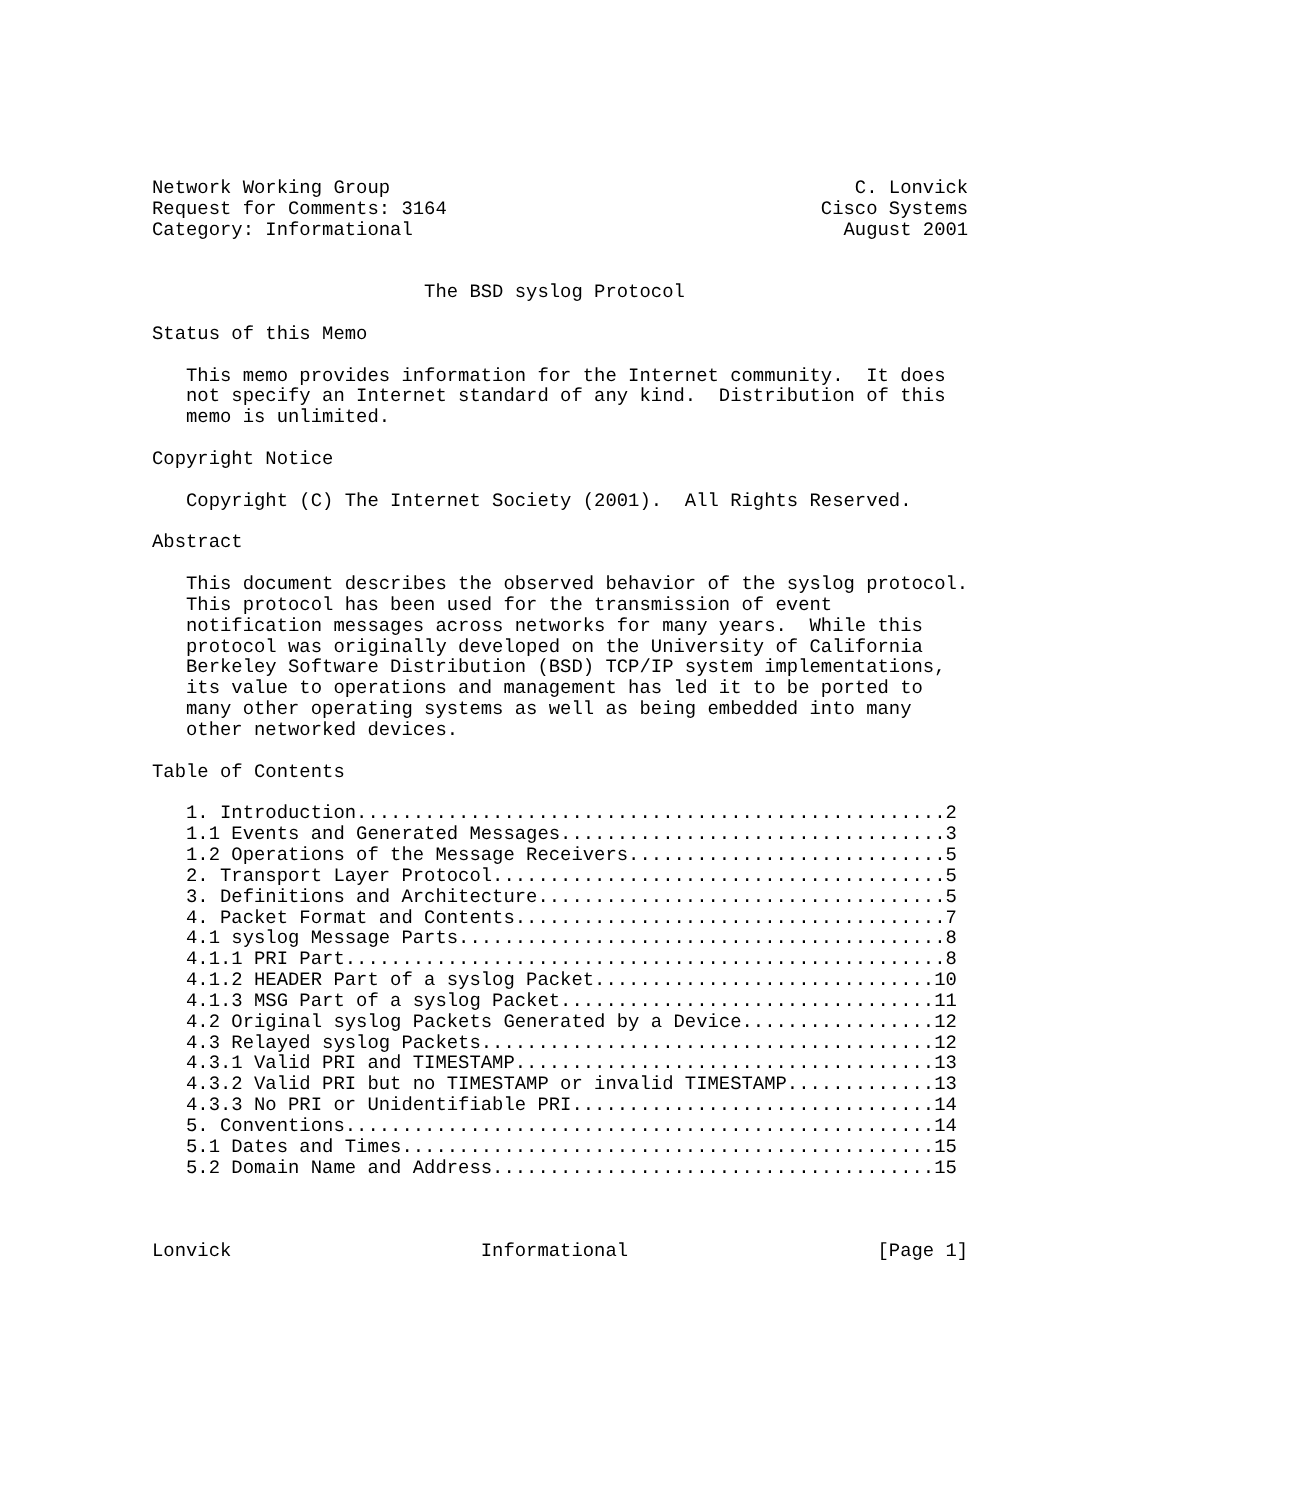Network Working Group                                         C. Lonvick
Request for Comments: 3164                                 Cisco Systems
Category: Informational                                      August 2001


                        The BSD syslog Protocol

Status of this Memo

   This memo provides information for the Internet community.  It does
   not specify an Internet standard of any kind.  Distribution of this
   memo is unlimited.

Copyright Notice

   Copyright (C) The Internet Society (2001).  All Rights Reserved.

Abstract

   This document describes the observed behavior of the syslog protocol.
   This protocol has been used for the transmission of event
   notification messages across networks for many years.  While this
   protocol was originally developed on the University of California
   Berkeley Software Distribution (BSD) TCP/IP system implementations,
   its value to operations and management has led it to be ported to
   many other operating systems as well as being embedded into many
   other networked devices.

Table of Contents

   1. Introduction....................................................2
   1.1 Events and Generated Messages..................................3
   1.2 Operations of the Message Receivers............................5
   2. Transport Layer Protocol........................................5
   3. Definitions and Architecture....................................5
   4. Packet Format and Contents......................................7
   4.1 syslog Message Parts...........................................8
   4.1.1 PRI Part.....................................................8
   4.1.2 HEADER Part of a syslog Packet..............................10
   4.1.3 MSG Part of a syslog Packet.................................11
   4.2 Original syslog Packets Generated by a Device.................12
   4.3 Relayed syslog Packets........................................12
   4.3.1 Valid PRI and TIMESTAMP.....................................13
   4.3.2 Valid PRI but no TIMESTAMP or invalid TIMESTAMP.............13
   4.3.3 No PRI or Unidentifiable PRI................................14
   5. Conventions....................................................14
   5.1 Dates and Times...............................................15
   5.2 Domain Name and Address.......................................15



Lonvick                      Informational                      [Page 1]